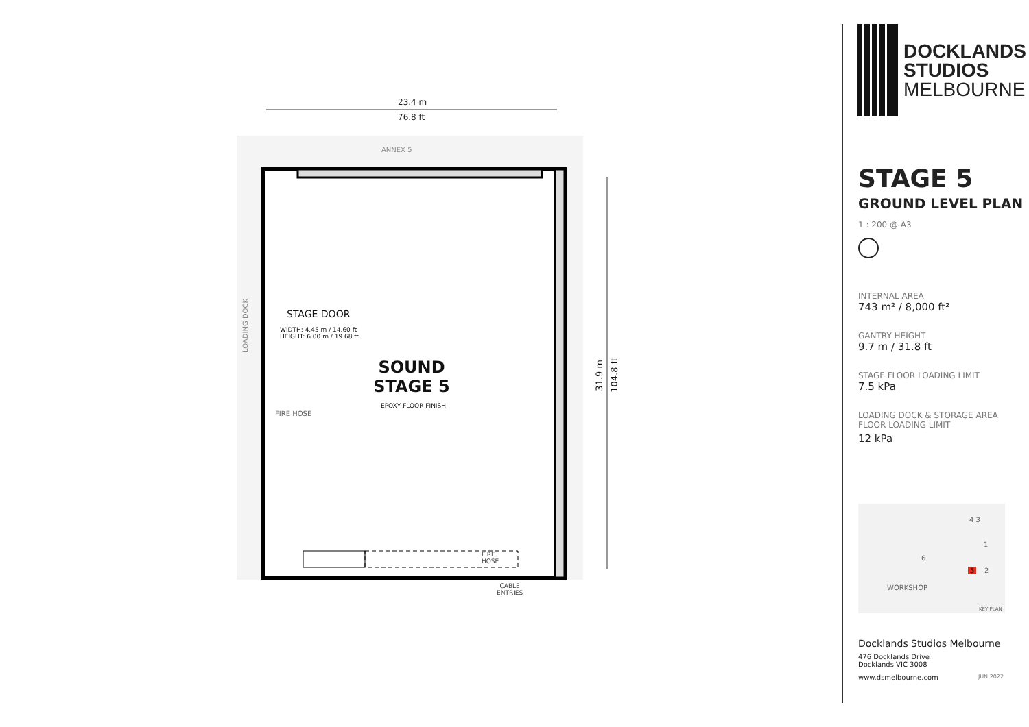23.4 m
76.8 ft
ANNEX 5
LOADING DOCK
STAGE DOOR
WIDTH: 4.45 m / 14.60 ft
HEIGHT: 6.00 m / 19.68 ft
SOUND STAGE 5
EPOXY FLOOR FINISH
FIRE HOSE
31.9 m
104.8 ft
FIRE
HOSE
CABLE
ENTRIES
DOCKLANDS
STUDIOS
MELBOURNE
STAGE 5
GROUND LEVEL PLAN
1 : 200 @ A3
INTERNAL AREA
743 m² / 8,000 ft²
GANTRY HEIGHT
9.7 m / 31.8 ft
STAGE FLOOR LOADING LIMIT
7.5 kPa
LOADING DOCK & STORAGE AREA
FLOOR LOADING LIMIT
12 kPa
4 3
1
6
5 2
WORKSHOP
KEY PLAN
Docklands Studios Melbourne
476 Docklands Drive
Docklands VIC 3008
www.dsmelbourne.com JUN 2022